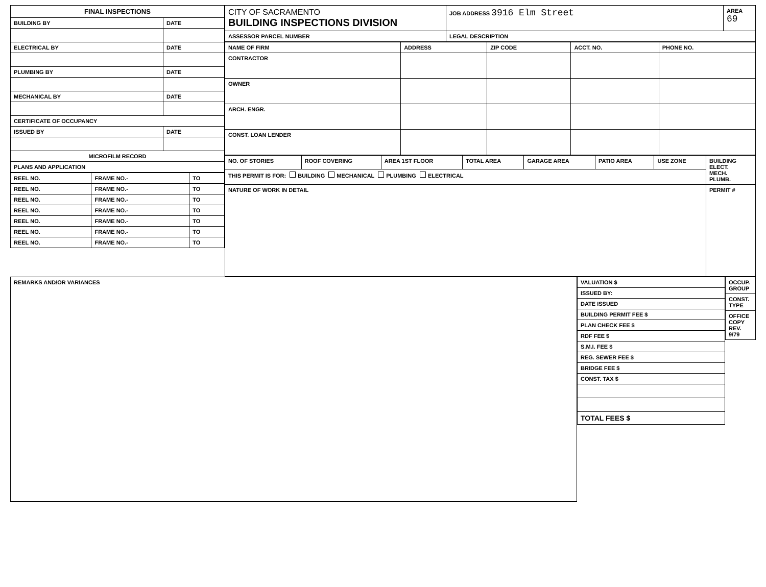| FINAL INSPECTIONS | |
| --- | --- |
| BUILDING BY | DATE |
| ELECTRICAL BY | DATE |
| PLUMBING BY | DATE |
| MECHANICAL BY | DATE |
| CERTIFICATE OF OCCUPANCY | |
| ISSUED BY | DATE |
| MICROFILM RECORD | |
| PLANS AND APPLICATION | |
| REEL NO. | FRAME NO.- | TO |
| REEL NO. | FRAME NO.- | TO |
| REEL NO. | FRAME NO.- | TO |
| REEL NO. | FRAME NO.- | TO |
| REEL NO. | FRAME NO.- | TO |
| REEL NO. | FRAME NO.- | TO |
| REEL NO. | FRAME NO.- | TO |
| CITY OF SACRAMENTO BUILDING INSPECTIONS DIVISION | JOB ADDRESS 3916 Elm Street | AREA 69 |
| ASSESSOR PARCEL NUMBER | LEGAL DESCRIPTION | |
| NAME OF FIRM | ADDRESS | ZIP CODE | ACCT. NO. | PHONE NO. |
| --- | --- | --- | --- | --- |
| CONTRACTOR | | | | |
| OWNER | | | | |
| ARCH. ENGR. | | | | |
| CONST. LOAN LENDER | | | | |
| NO. OF STORIES | ROOF COVERING | AREA 1ST FLOOR | TOTAL AREA | GARAGE AREA | PATIO AREA | USE ZONE | BUILDING ELECT. MECH. PLUMB. |
| --- | --- | --- | --- | --- | --- | --- | --- |
| THIS PERMIT IS FOR: BUILDING MECHANICAL PLUMBING ELECTRICAL | | | | | | | |
| NATURE OF WORK IN DETAIL | | | | | | | PERMIT # |
| REMARKS AND/OR VARIANCES |
| VALUATION $ |
| ISSUED BY: |
| DATE ISSUED |
| BUILDING PERMIT FEE $ |
| PLAN CHECK FEE $ |
| RDF FEE $ |
| S.M.I. FEE $ |
| REG. SEWER FEE $ |
| BRIDGE FEE $ |
| CONST. TAX $ |
| TOTAL FEES $ |
| OCCUP. GROUP |
| CONST. TYPE |
| OFFICE COPY REV. 9/79 |